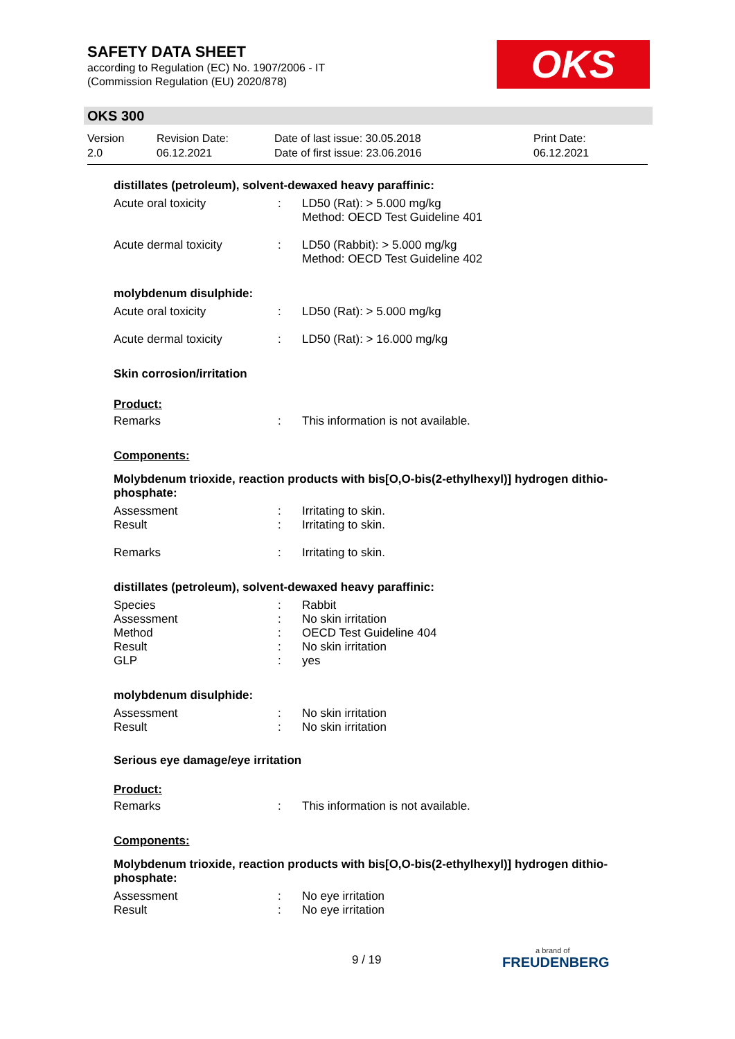SAFETY DATA SHEET
according to Regulation (EC) No. 1907/2006 - IT
(Commission Regulation (EU) 2020/878)
OKS
OKS 300
Version
2.0
Revision Date:
06.12.2021
Date of last issue: 30.05.2018
Date of first issue: 23.06.2016
Print Date:
06.12.2021
distillates (petroleum), solvent-dewaxed heavy paraffinic:
| Acute oral toxicity | : | LD50 (Rat): > 5.000 mg/kg Method: OECD Test Guideline 401 |
| Acute dermal toxicity | : | LD50 (Rabbit): > 5.000 mg/kg Method: OECD Test Guideline 402 |
molybdenum disulphide:
| Acute oral toxicity | : | LD50 (Rat): > 5.000 mg/kg |
| Acute dermal toxicity | : | LD50 (Rat): > 16.000 mg/kg |
Skin corrosion/irritation
Product:
| Remarks | : | This information is not available. |
Components:
Molybdenum trioxide, reaction products with bis[O,O-bis(2-ethylhexyl)] hydrogen dithio-phosphate:
| Assessment | : | Irritating to skin. |
| Result | : | Irritating to skin. |
| Remarks | : | Irritating to skin. |
distillates (petroleum), solvent-dewaxed heavy paraffinic:
| Species | : | Rabbit |
| Assessment | : | No skin irritation |
| Method | : | OECD Test Guideline 404 |
| Result | : | No skin irritation |
| GLP | : | yes |
molybdenum disulphide:
| Assessment | : | No skin irritation |
| Result | : | No skin irritation |
Serious eye damage/eye irritation
Product:
| Remarks | : | This information is not available. |
Components:
Molybdenum trioxide, reaction products with bis[O,O-bis(2-ethylhexyl)] hydrogen dithio-phosphate:
| Assessment | : | No eye irritation |
| Result | : | No eye irritation |
9 / 19
a brand of
FREUDENBERG